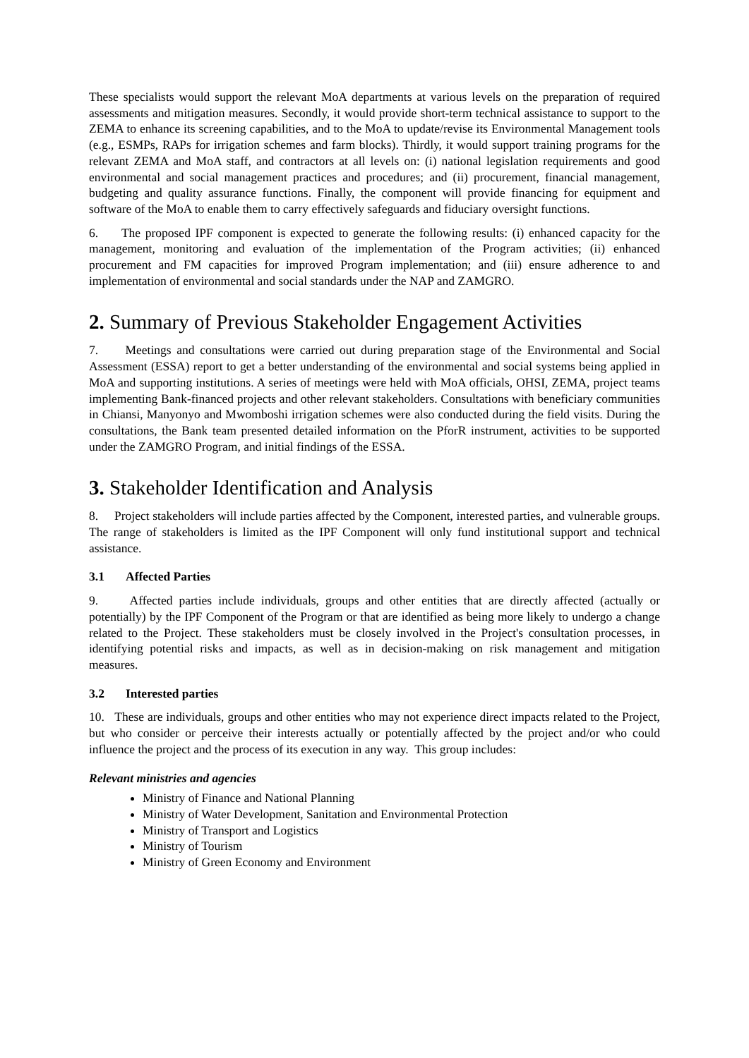These specialists would support the relevant MoA departments at various levels on the preparation of required assessments and mitigation measures. Secondly, it would provide short-term technical assistance to support to the ZEMA to enhance its screening capabilities, and to the MoA to update/revise its Environmental Management tools (e.g., ESMPs, RAPs for irrigation schemes and farm blocks). Thirdly, it would support training programs for the relevant ZEMA and MoA staff, and contractors at all levels on: (i) national legislation requirements and good environmental and social management practices and procedures; and (ii) procurement, financial management, budgeting and quality assurance functions. Finally, the component will provide financing for equipment and software of the MoA to enable them to carry effectively safeguards and fiduciary oversight functions.
6. The proposed IPF component is expected to generate the following results: (i) enhanced capacity for the management, monitoring and evaluation of the implementation of the Program activities; (ii) enhanced procurement and FM capacities for improved Program implementation; and (iii) ensure adherence to and implementation of environmental and social standards under the NAP and ZAMGRO.
2. Summary of Previous Stakeholder Engagement Activities
7. Meetings and consultations were carried out during preparation stage of the Environmental and Social Assessment (ESSA) report to get a better understanding of the environmental and social systems being applied in MoA and supporting institutions. A series of meetings were held with MoA officials, OHSI, ZEMA, project teams implementing Bank-financed projects and other relevant stakeholders. Consultations with beneficiary communities in Chiansi, Manyonyo and Mwomboshi irrigation schemes were also conducted during the field visits. During the consultations, the Bank team presented detailed information on the PforR instrument, activities to be supported under the ZAMGRO Program, and initial findings of the ESSA.
3. Stakeholder Identification and Analysis
8. Project stakeholders will include parties affected by the Component, interested parties, and vulnerable groups. The range of stakeholders is limited as the IPF Component will only fund institutional support and technical assistance.
3.1 Affected Parties
9. Affected parties include individuals, groups and other entities that are directly affected (actually or potentially) by the IPF Component of the Program or that are identified as being more likely to undergo a change related to the Project. These stakeholders must be closely involved in the Project's consultation processes, in identifying potential risks and impacts, as well as in decision-making on risk management and mitigation measures.
3.2 Interested parties
10. These are individuals, groups and other entities who may not experience direct impacts related to the Project, but who consider or perceive their interests actually or potentially affected by the project and/or who could influence the project and the process of its execution in any way. This group includes:
Relevant ministries and agencies
Ministry of Finance and National Planning
Ministry of Water Development, Sanitation and Environmental Protection
Ministry of Transport and Logistics
Ministry of Tourism
Ministry of Green Economy and Environment